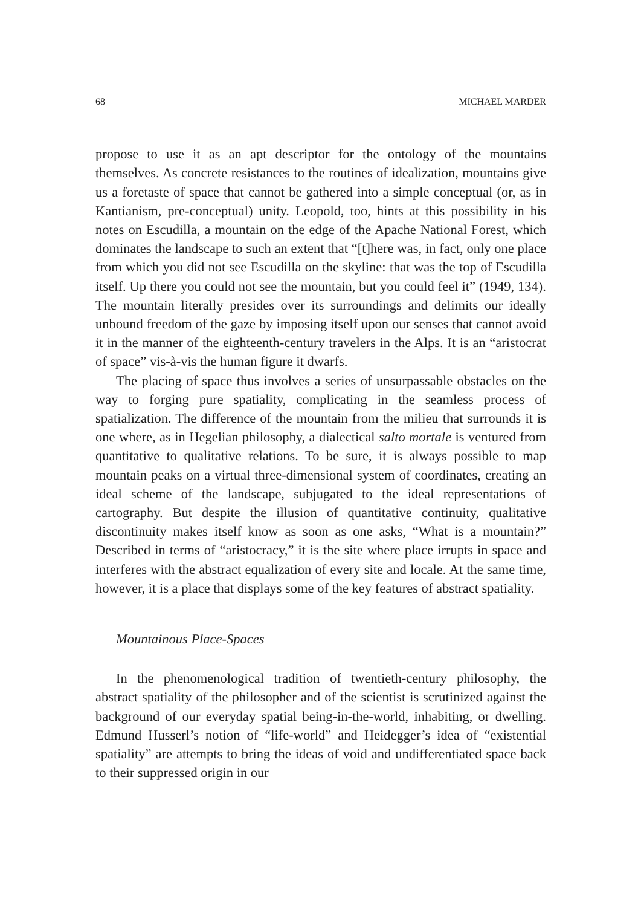68 MICHAEL MARDER
propose to use it as an apt descriptor for the ontology of the mountains themselves. As concrete resistances to the routines of idealization, mountains give us a foretaste of space that cannot be gathered into a simple conceptual (or, as in Kantianism, pre-conceptual) unity. Leopold, too, hints at this possibility in his notes on Escudilla, a mountain on the edge of the Apache National Forest, which dominates the landscape to such an extent that “[t]here was, in fact, only one place from which you did not see Escudilla on the skyline: that was the top of Escudilla itself. Up there you could not see the mountain, but you could feel it” (1949, 134). The mountain literally presides over its surroundings and delimits our ideally unbound freedom of the gaze by imposing itself upon our senses that cannot avoid it in the manner of the eighteenth-century travelers in the Alps. It is an “aristocrat of space” vis-à-vis the human figure it dwarfs.
The placing of space thus involves a series of unsurpassable obstacles on the way to forging pure spatiality, complicating in the seamless process of spatialization. The difference of the mountain from the milieu that surrounds it is one where, as in Hegelian philosophy, a dialectical salto mortale is ventured from quantitative to qualitative relations. To be sure, it is always possible to map mountain peaks on a virtual three-dimensional system of coordinates, creating an ideal scheme of the landscape, subjugated to the ideal representations of cartography. But despite the illusion of quantitative continuity, qualitative discontinuity makes itself know as soon as one asks, “What is a mountain?” Described in terms of “aristocracy,” it is the site where place irrupts in space and interferes with the abstract equalization of every site and locale. At the same time, however, it is a place that displays some of the key features of abstract spatiality.
Mountainous Place-Spaces
In the phenomenological tradition of twentieth-century philosophy, the abstract spatiality of the philosopher and of the scientist is scrutinized against the background of our everyday spatial being-in-the-world, inhabiting, or dwelling. Edmund Husserl’s notion of “life-world” and Heidegger’s idea of “existential spatiality” are attempts to bring the ideas of void and undifferentiated space back to their suppressed origin in our